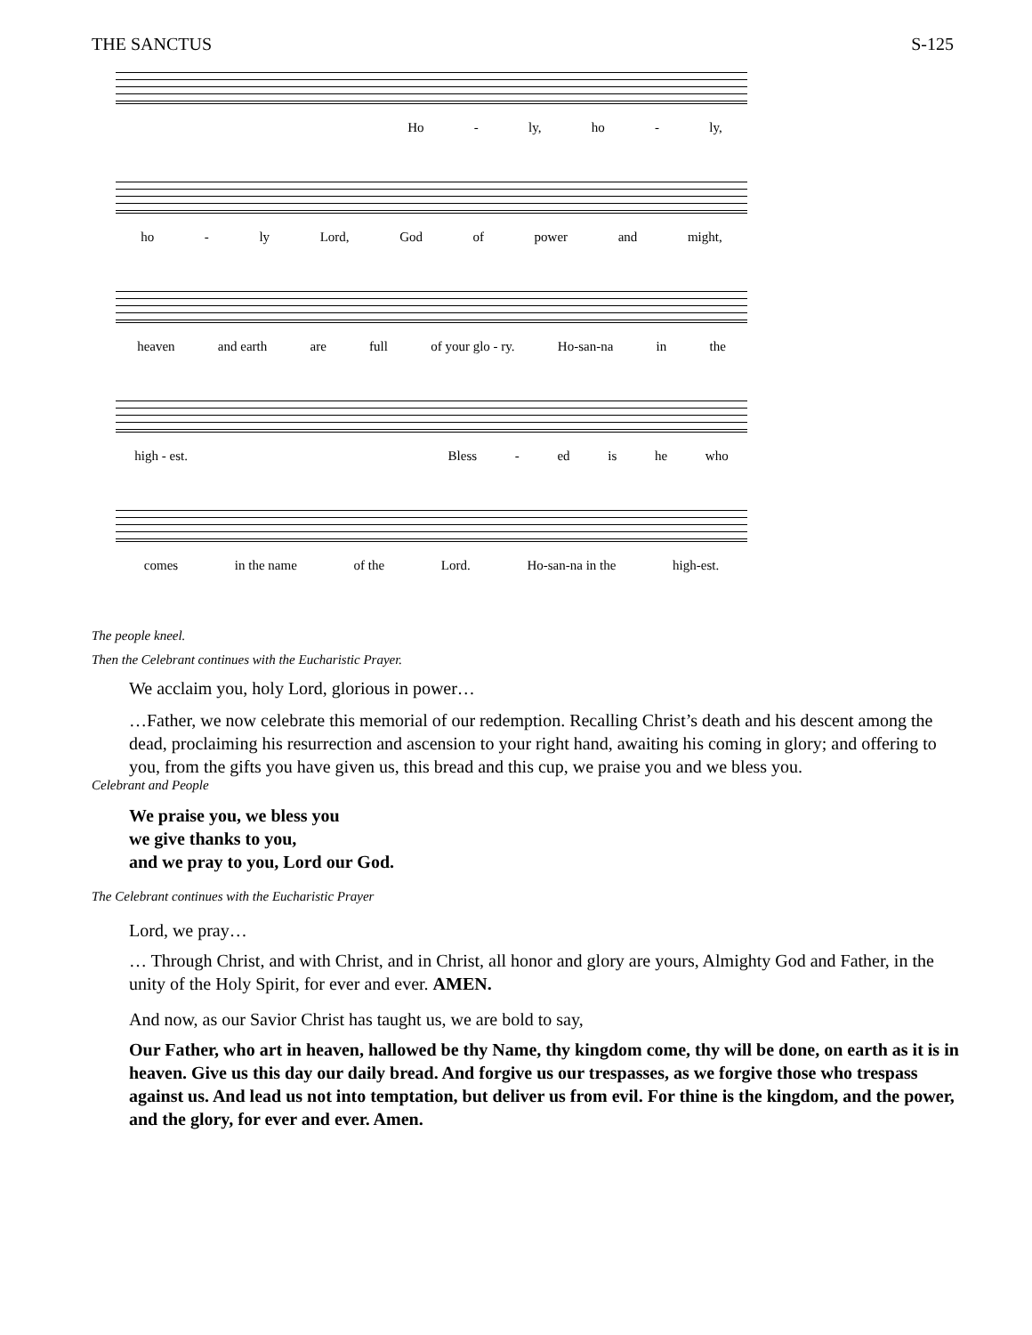THE SANCTUS S-125
Ho - ly, ho - ly,
ho - ly Lord, God of power and might,
heaven and earth are full of your glo - ry. Ho-san-na in the
high - est. Bless - ed is he who
comes in the name of the Lord. Ho-san-na in the high-est.
The people kneel.
Then the Celebrant continues with the Eucharistic Prayer.
We acclaim you, holy Lord, glorious in power…
…Father, we now celebrate this memorial of our redemption. Recalling Christ’s death and his descent among the dead, proclaiming his resurrection and ascension to your right hand, awaiting his coming in glory; and offering to you, from the gifts you have given us, this bread and this cup, we praise you and we bless you.
Celebrant and People
We praise you, we bless you
we give thanks to you,
and we pray to you, Lord our God.
The Celebrant continues with the Eucharistic Prayer
Lord, we pray…
… Through Christ, and with Christ, and in Christ, all honor and glory are yours, Almighty God and Father, in the unity of the Holy Spirit, for ever and ever. AMEN.
And now, as our Savior Christ has taught us, we are bold to say,
Our Father, who art in heaven, hallowed be thy Name, thy kingdom come, thy will be done, on earth as it is in heaven. Give us this day our daily bread. And forgive us our trespasses, as we forgive those who trespass against us. And lead us not into temptation, but deliver us from evil. For thine is the kingdom, and the power, and the glory, for ever and ever. Amen.